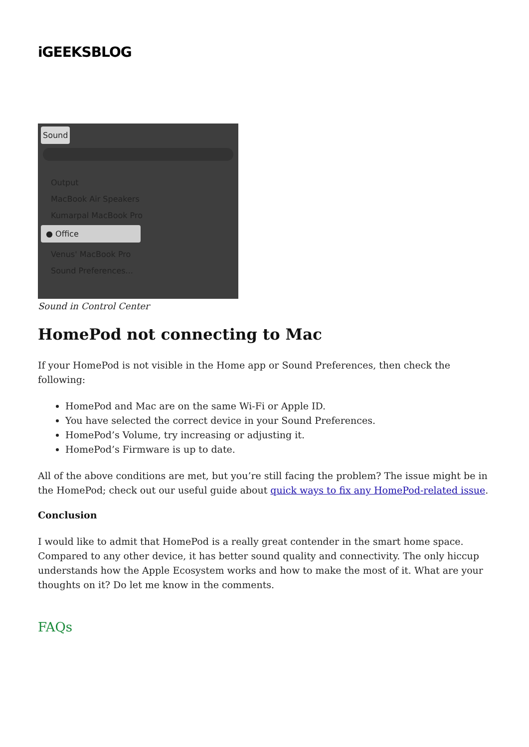iGEEKSBLOG
Sound
Output
MacBook Air Speakers
Kumarpal MacBook Pro
● Office
Venus' MacBook Pro
Sound Preferences...
Sound in Control Center
HomePod not connecting to Mac
If your HomePod is not visible in the Home app or Sound Preferences, then check the following:
HomePod and Mac are on the same Wi-Fi or Apple ID.
You have selected the correct device in your Sound Preferences.
HomePod’s Volume, try increasing or adjusting it.
HomePod’s Firmware is up to date.
All of the above conditions are met, but you’re still facing the problem? The issue might be in the HomePod; check out our useful guide about quick ways to fix any HomePod-related issue.
Conclusion
I would like to admit that HomePod is a really great contender in the smart home space. Compared to any other device, it has better sound quality and connectivity. The only hiccup understands how the Apple Ecosystem works and how to make the most of it. What are your thoughts on it? Do let me know in the comments.
FAQs